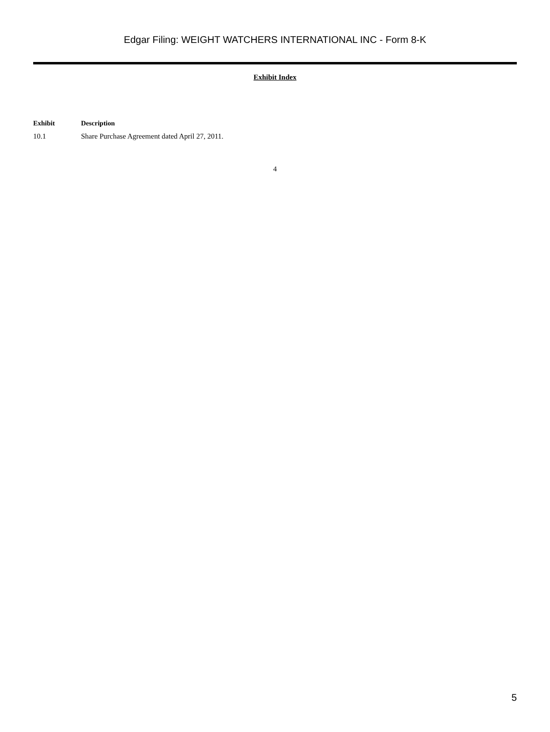Edgar Filing: WEIGHT WATCHERS INTERNATIONAL INC - Form 8-K
Exhibit Index
| Exhibit | Description |
| --- | --- |
| 10.1 | Share Purchase Agreement dated April 27, 2011. |
4
5